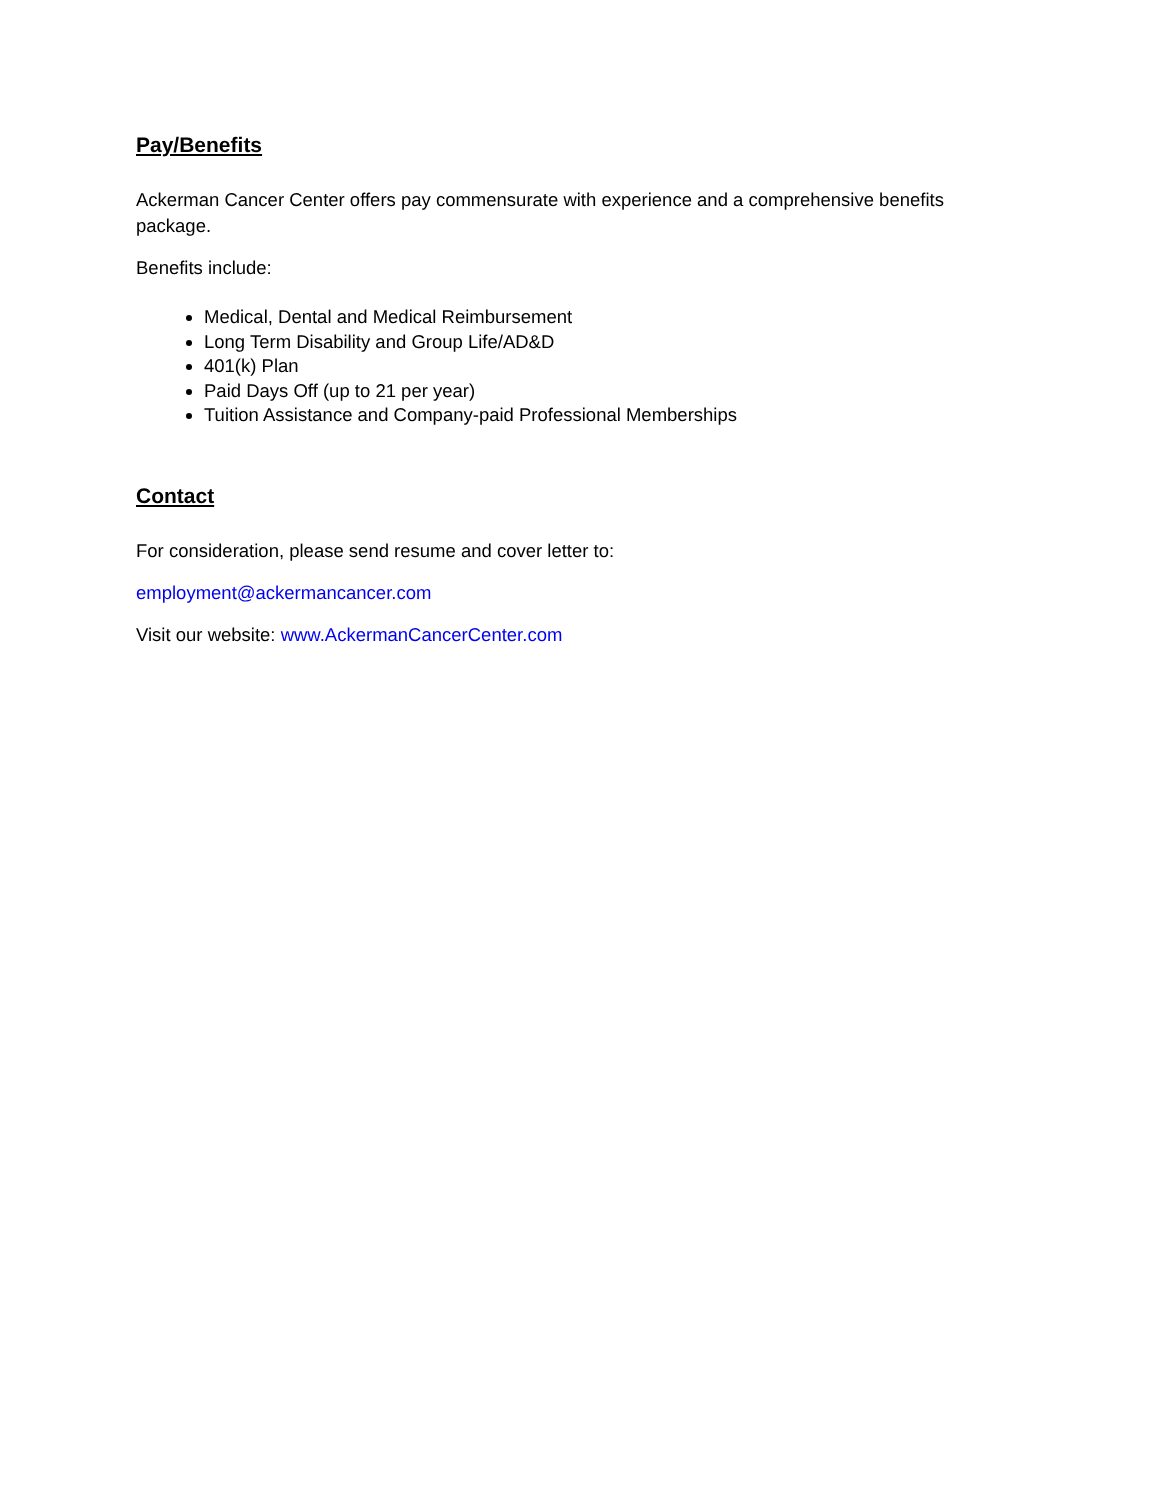Pay/Benefits
Ackerman Cancer Center offers pay commensurate with experience and a comprehensive benefits package.
Benefits include:
Medical, Dental and Medical Reimbursement
Long Term Disability and Group Life/AD&D
401(k) Plan
Paid Days Off (up to 21 per year)
Tuition Assistance and Company-paid Professional Memberships
Contact
For consideration, please send resume and cover letter to:
employment@ackermancancer.com
Visit our website: www.AckermanCancerCenter.com